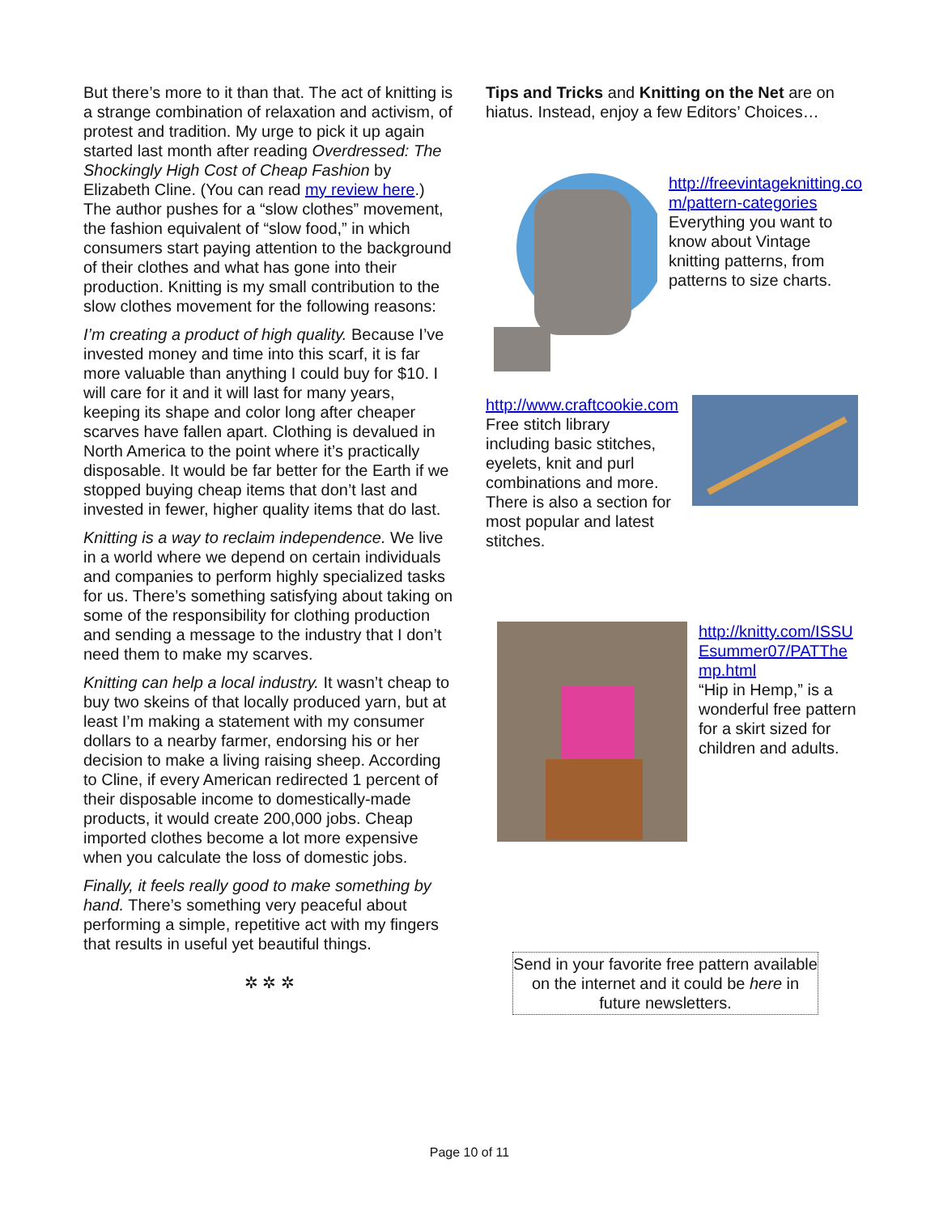But there’s more to it than that. The act of knitting is a strange combination of relaxation and activism, of protest and tradition. My urge to pick it up again started last month after reading Overdressed: The Shockingly High Cost of Cheap Fashion by Elizabeth Cline. (You can read my review here.) The author pushes for a “slow clothes” movement, the fashion equivalent of “slow food,” in which consumers start paying attention to the background of their clothes and what has gone into their production. Knitting is my small contribution to the slow clothes movement for the following reasons:
I’m creating a product of high quality. Because I’ve invested money and time into this scarf, it is far more valuable than anything I could buy for $10. I will care for it and it will last for many years, keeping its shape and color long after cheaper scarves have fallen apart. Clothing is devalued in North America to the point where it’s practically disposable. It would be far better for the Earth if we stopped buying cheap items that don’t last and invested in fewer, higher quality items that do last.
Knitting is a way to reclaim independence. We live in a world where we depend on certain individuals and companies to perform highly specialized tasks for us. There’s something satisfying about taking on some of the responsibility for clothing production and sending a message to the industry that I don’t need them to make my scarves.
Knitting can help a local industry. It wasn’t cheap to buy two skeins of that locally produced yarn, but at least I’m making a statement with my consumer dollars to a nearby farmer, endorsing his or her decision to make a living raising sheep. According to Cline, if every American redirected 1 percent of their disposable income to domestically-made products, it would create 200,000 jobs. Cheap imported clothes become a lot more expensive when you calculate the loss of domestic jobs.
Finally, it feels really good to make something by hand. There’s something very peaceful about performing a simple, repetitive act with my fingers that results in useful yet beautiful things.
✲ ✲ ✲
Tips and Tricks and Knitting on the Net are on hiatus. Instead, enjoy a few Editors’ Choices…
http://freevintageknitting.co m/pattern-categories
Everything you want to know about Vintage knitting patterns, from patterns to size charts.
http://www.craftcookie.com
Free stitch library including basic stitches, eyelets, knit and purl combinations and more. There is also a section for most popular and latest stitches.
http://knitty.com/ISSU Esummer07/PATThe mp.html
“Hip in Hemp,” is a wonderful free pattern for a skirt sized for children and adults.
Send in your favorite free pattern available on the internet and it could be here in future newsletters.
Page 10 of 11